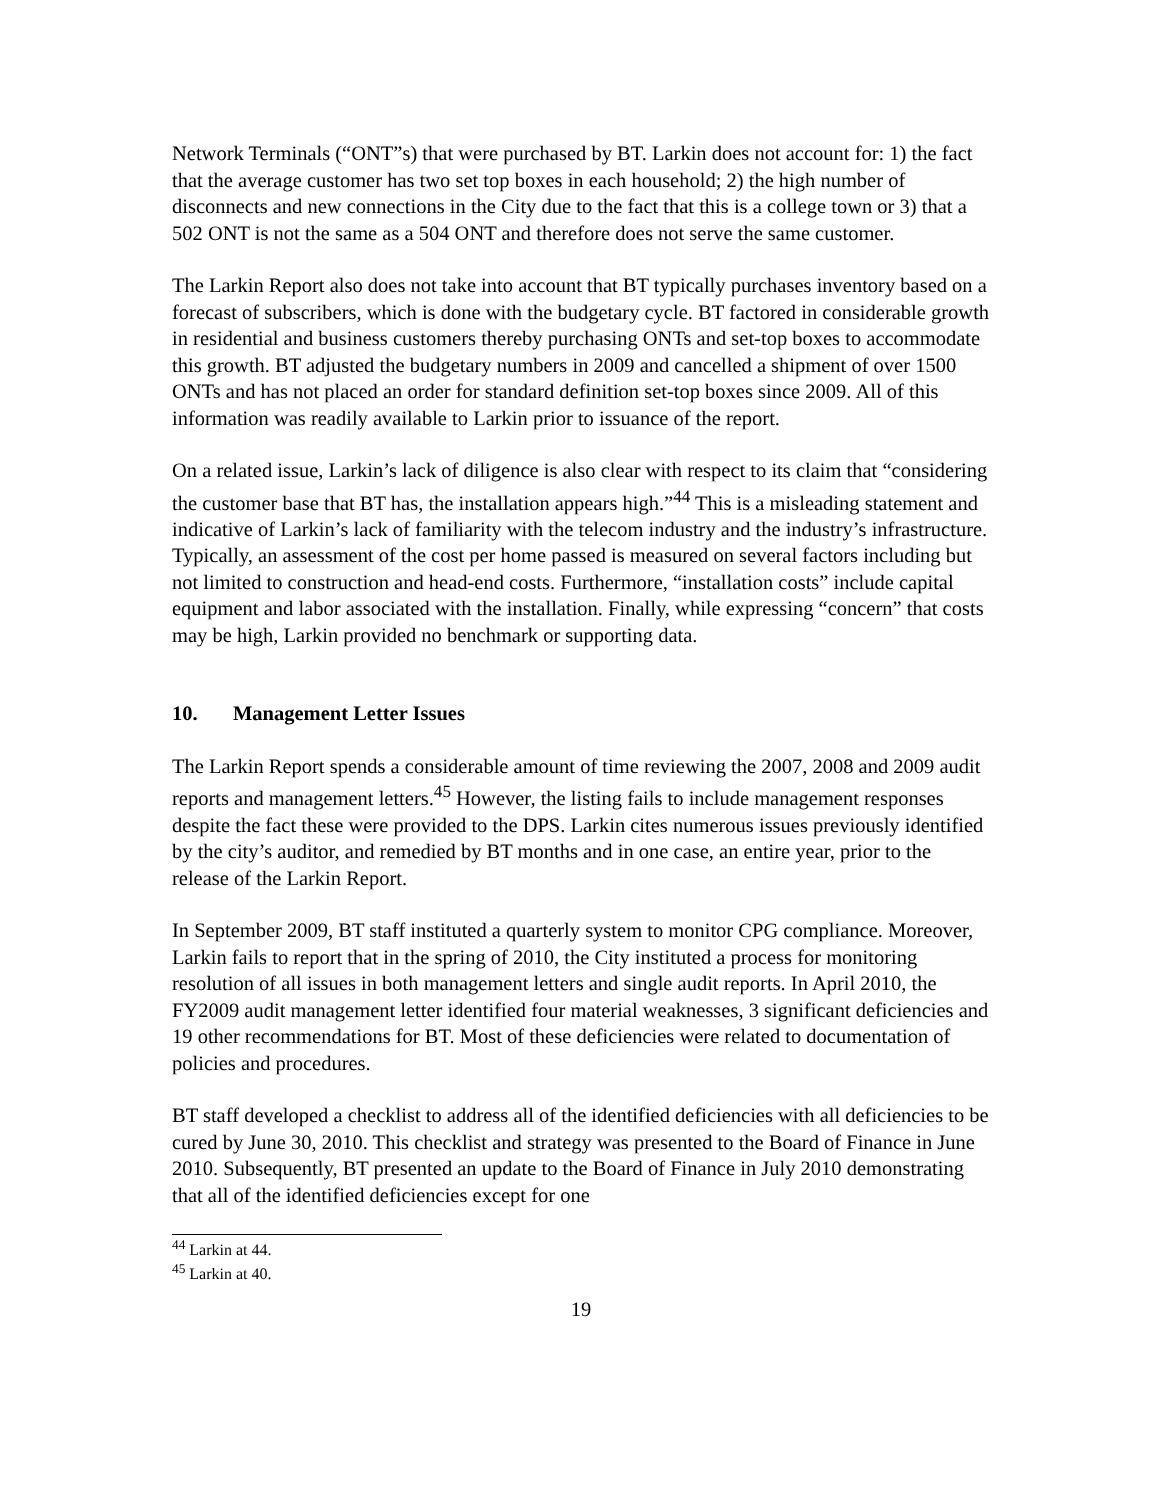Network Terminals (“ONT”s) that were purchased by BT. Larkin does not account for: 1) the fact that the average customer has two set top boxes in each household; 2) the high number of disconnects and new connections in the City due to the fact that this is a college town or 3) that a 502 ONT is not the same as a 504 ONT and therefore does not serve the same customer.
The Larkin Report also does not take into account that BT typically purchases inventory based on a forecast of subscribers, which is done with the budgetary cycle. BT factored in considerable growth in residential and business customers thereby purchasing ONTs and set-top boxes to accommodate this growth. BT adjusted the budgetary numbers in 2009 and cancelled a shipment of over 1500 ONTs and has not placed an order for standard definition set-top boxes since 2009. All of this information was readily available to Larkin prior to issuance of the report.
On a related issue, Larkin’s lack of diligence is also clear with respect to its claim that “considering the customer base that BT has, the installation appears high.”<sup>44</sup> This is a misleading statement and indicative of Larkin’s lack of familiarity with the telecom industry and the industry’s infrastructure. Typically, an assessment of the cost per home passed is measured on several factors including but not limited to construction and head-end costs. Furthermore, “installation costs” include capital equipment and labor associated with the installation. Finally, while expressing “concern” that costs may be high, Larkin provided no benchmark or supporting data.
10. Management Letter Issues
The Larkin Report spends a considerable amount of time reviewing the 2007, 2008 and 2009 audit reports and management letters.<sup>45</sup> However, the listing fails to include management responses despite the fact these were provided to the DPS. Larkin cites numerous issues previously identified by the city’s auditor, and remedied by BT months and in one case, an entire year, prior to the release of the Larkin Report.
In September 2009, BT staff instituted a quarterly system to monitor CPG compliance. Moreover, Larkin fails to report that in the spring of 2010, the City instituted a process for monitoring resolution of all issues in both management letters and single audit reports. In April 2010, the FY2009 audit management letter identified four material weaknesses, 3 significant deficiencies and 19 other recommendations for BT. Most of these deficiencies were related to documentation of policies and procedures.
BT staff developed a checklist to address all of the identified deficiencies with all deficiencies to be cured by June 30, 2010. This checklist and strategy was presented to the Board of Finance in June 2010. Subsequently, BT presented an update to the Board of Finance in July 2010 demonstrating that all of the identified deficiencies except for one
<sup>44</sup> Larkin at 44.
<sup>45</sup> Larkin at 40.
19